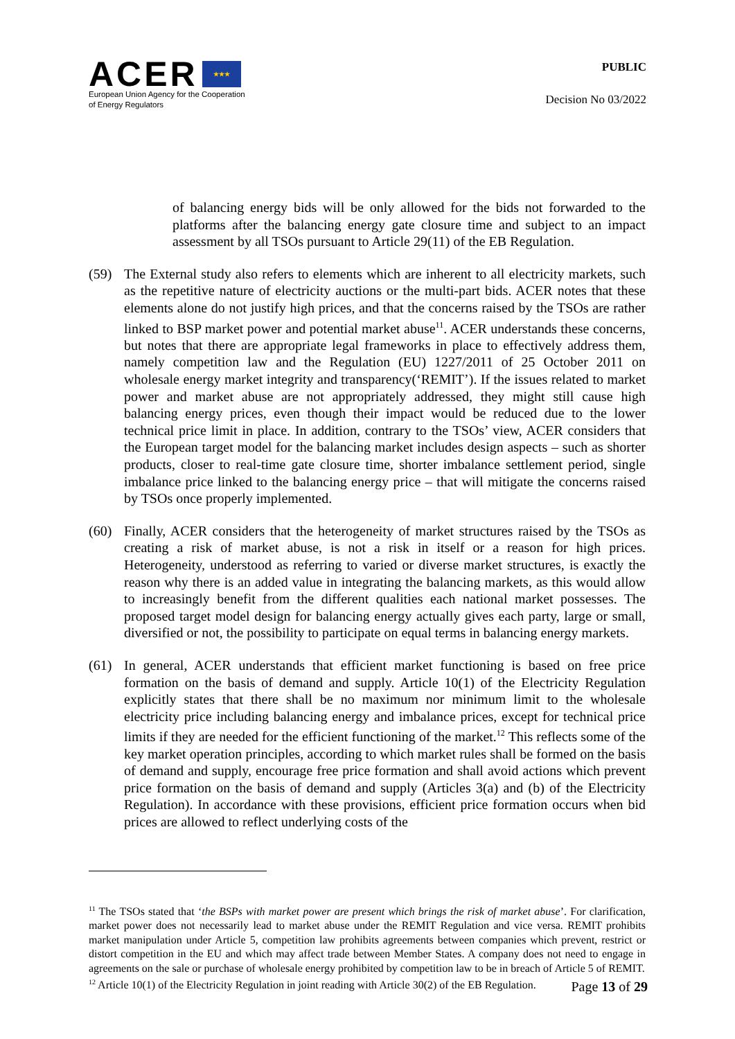ACER ★★★
European Union Agency for the Cooperation
of Energy Regulators
PUBLIC
Decision No 03/2022
of balancing energy bids will be only allowed for the bids not forwarded to the platforms after the balancing energy gate closure time and subject to an impact assessment by all TSOs pursuant to Article 29(11) of the EB Regulation.
(59) The External study also refers to elements which are inherent to all electricity markets, such as the repetitive nature of electricity auctions or the multi-part bids. ACER notes that these elements alone do not justify high prices, and that the concerns raised by the TSOs are rather linked to BSP market power and potential market abuse<sup>11</sup>. ACER understands these concerns, but notes that there are appropriate legal frameworks in place to effectively address them, namely competition law and the Regulation (EU) 1227/2011 of 25 October 2011 on wholesale energy market integrity and transparency(‘REMIT’). If the issues related to market power and market abuse are not appropriately addressed, they might still cause high balancing energy prices, even though their impact would be reduced due to the lower technical price limit in place. In addition, contrary to the TSOs’ view, ACER considers that the European target model for the balancing market includes design aspects – such as shorter products, closer to real-time gate closure time, shorter imbalance settlement period, single imbalance price linked to the balancing energy price – that will mitigate the concerns raised by TSOs once properly implemented.
(60) Finally, ACER considers that the heterogeneity of market structures raised by the TSOs as creating a risk of market abuse, is not a risk in itself or a reason for high prices. Heterogeneity, understood as referring to varied or diverse market structures, is exactly the reason why there is an added value in integrating the balancing markets, as this would allow to increasingly benefit from the different qualities each national market possesses. The proposed target model design for balancing energy actually gives each party, large or small, diversified or not, the possibility to participate on equal terms in balancing energy markets.
(61) In general, ACER understands that efficient market functioning is based on free price formation on the basis of demand and supply. Article 10(1) of the Electricity Regulation explicitly states that there shall be no maximum nor minimum limit to the wholesale electricity price including balancing energy and imbalance prices, except for technical price limits if they are needed for the efficient functioning of the market.<sup>12</sup> This reflects some of the key market operation principles, according to which market rules shall be formed on the basis of demand and supply, encourage free price formation and shall avoid actions which prevent price formation on the basis of demand and supply (Articles 3(a) and (b) of the Electricity Regulation). In accordance with these provisions, efficient price formation occurs when bid prices are allowed to reflect underlying costs of the
<sup>11</sup> The TSOs stated that ‘the BSPs with market power are present which brings the risk of market abuse’. For clarification, market power does not necessarily lead to market abuse under the REMIT Regulation and vice versa. REMIT prohibits market manipulation under Article 5, competition law prohibits agreements between companies which prevent, restrict or distort competition in the EU and which may affect trade between Member States. A company does not need to engage in agreements on the sale or purchase of wholesale energy prohibited by competition law to be in breach of Article 5 of REMIT.
<sup>12</sup> Article 10(1) of the Electricity Regulation in joint reading with Article 30(2) of the EB Regulation.
Page 13 of 29